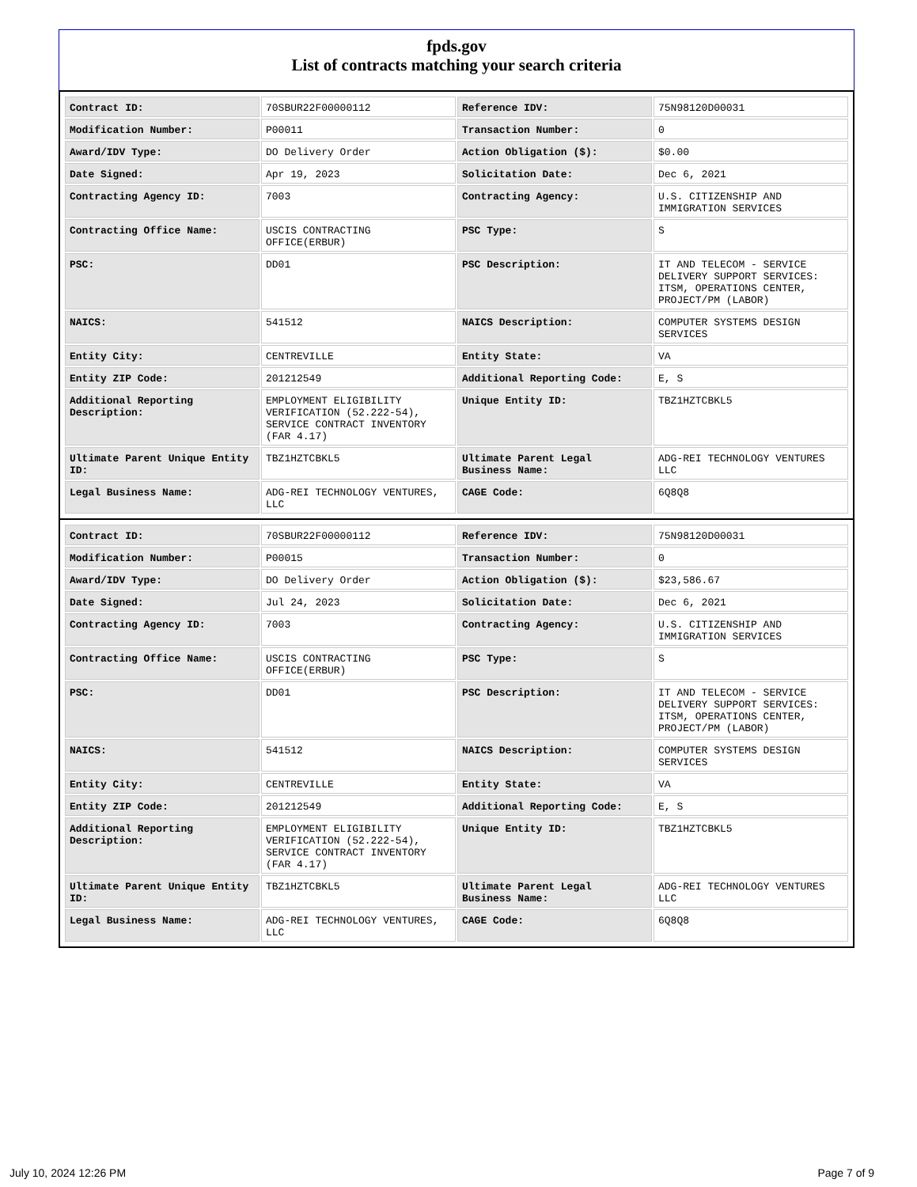fpds.gov
List of contracts matching your search criteria
| Contract ID: | 70SBUR22F00000112 | Reference IDV: | 75N98120D00031 |
| Modification Number: | P00011 | Transaction Number: | 0 |
| Award/IDV Type: | DO Delivery Order | Action Obligation ($): | $0.00 |
| Date Signed: | Apr 19, 2023 | Solicitation Date: | Dec 6, 2021 |
| Contracting Agency ID: | 7003 | Contracting Agency: | U.S. CITIZENSHIP AND IMMIGRATION SERVICES |
| Contracting Office Name: | USCIS CONTRACTING OFFICE(ERBUR) | PSC Type: | S |
| PSC: | DD01 | PSC Description: | IT AND TELECOM - SERVICE DELIVERY SUPPORT SERVICES: ITSM, OPERATIONS CENTER, PROJECT/PM (LABOR) |
| NAICS: | 541512 | NAICS Description: | COMPUTER SYSTEMS DESIGN SERVICES |
| Entity City: | CENTREVILLE | Entity State: | VA |
| Entity ZIP Code: | 201212549 | Additional Reporting Code: | E, S |
| Additional Reporting Description: | EMPLOYMENT ELIGIBILITY VERIFICATION (52.222-54), SERVICE CONTRACT INVENTORY (FAR 4.17) | Unique Entity ID: | TBZ1HZTCBKL5 |
| Ultimate Parent Unique Entity ID: | TBZ1HZTCBKL5 | Ultimate Parent Legal Business Name: | ADG-REI TECHNOLOGY VENTURES LLC |
| Legal Business Name: | ADG-REI TECHNOLOGY VENTURES, LLC | CAGE Code: | 6Q8Q8 |
| Contract ID: | 70SBUR22F00000112 | Reference IDV: | 75N98120D00031 |
| Modification Number: | P00015 | Transaction Number: | 0 |
| Award/IDV Type: | DO Delivery Order | Action Obligation ($): | $23,586.67 |
| Date Signed: | Jul 24, 2023 | Solicitation Date: | Dec 6, 2021 |
| Contracting Agency ID: | 7003 | Contracting Agency: | U.S. CITIZENSHIP AND IMMIGRATION SERVICES |
| Contracting Office Name: | USCIS CONTRACTING OFFICE(ERBUR) | PSC Type: | S |
| PSC: | DD01 | PSC Description: | IT AND TELECOM - SERVICE DELIVERY SUPPORT SERVICES: ITSM, OPERATIONS CENTER, PROJECT/PM (LABOR) |
| NAICS: | 541512 | NAICS Description: | COMPUTER SYSTEMS DESIGN SERVICES |
| Entity City: | CENTREVILLE | Entity State: | VA |
| Entity ZIP Code: | 201212549 | Additional Reporting Code: | E, S |
| Additional Reporting Description: | EMPLOYMENT ELIGIBILITY VERIFICATION (52.222-54), SERVICE CONTRACT INVENTORY (FAR 4.17) | Unique Entity ID: | TBZ1HZTCBKL5 |
| Ultimate Parent Unique Entity ID: | TBZ1HZTCBKL5 | Ultimate Parent Legal Business Name: | ADG-REI TECHNOLOGY VENTURES LLC |
| Legal Business Name: | ADG-REI TECHNOLOGY VENTURES, LLC | CAGE Code: | 6Q8Q8 |
July 10, 2024 12:26 PM Page 7 of 9